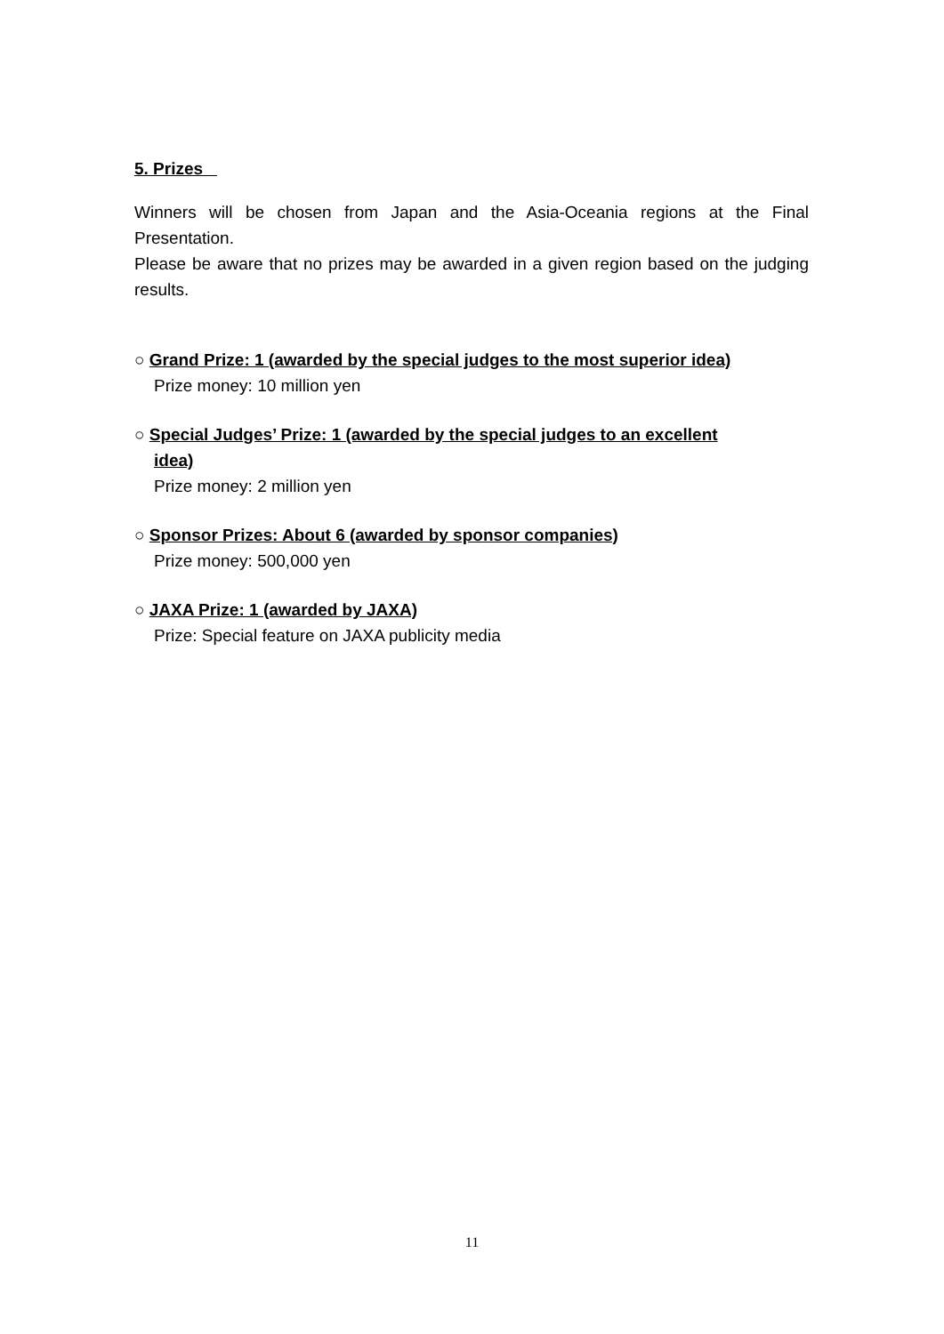5. Prizes
Winners will be chosen from Japan and the Asia-Oceania regions at the Final Presentation.
Please be aware that no prizes may be awarded in a given region based on the judging results.
○ Grand Prize: 1 (awarded by the special judges to the most superior idea)
Prize money: 10 million yen
○ Special Judges’ Prize: 1 (awarded by the special judges to an excellent
idea)
Prize money: 2 million yen
○ Sponsor Prizes: About 6 (awarded by sponsor companies)
Prize money: 500,000 yen
○ JAXA Prize: 1 (awarded by JAXA)
Prize: Special feature on JAXA publicity media
11